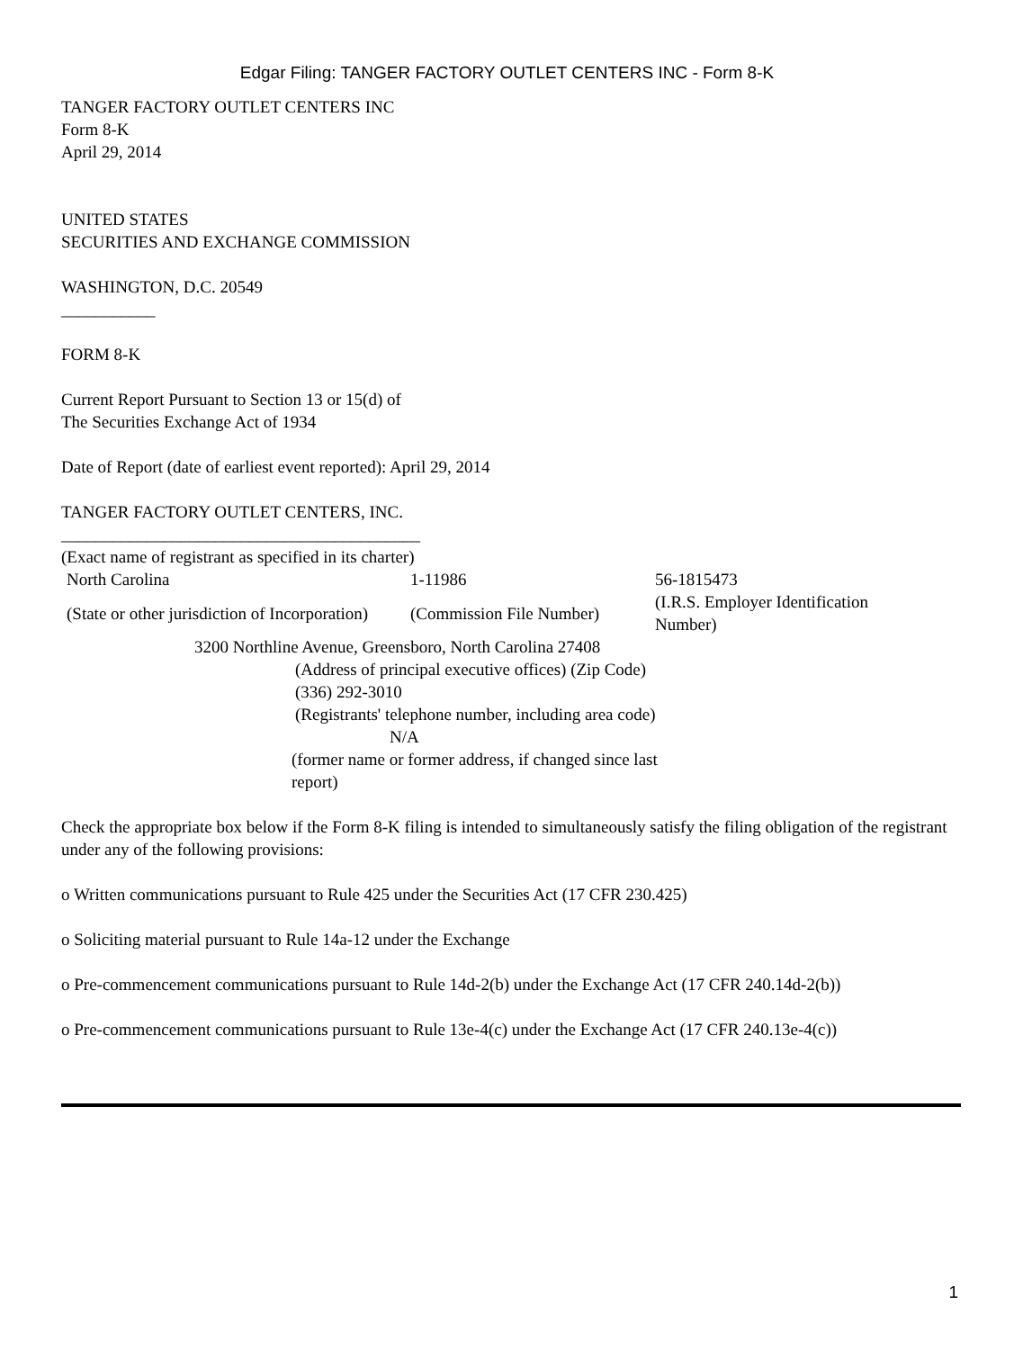Edgar Filing: TANGER FACTORY OUTLET CENTERS INC - Form 8-K
TANGER FACTORY OUTLET CENTERS INC
Form 8-K
April 29, 2014
UNITED STATES
SECURITIES AND EXCHANGE COMMISSION
WASHINGTON, D.C. 20549
___________
FORM 8-K
Current Report Pursuant to Section 13 or 15(d) of
The Securities Exchange Act of 1934
Date of Report (date of earliest event reported): April 29, 2014
TANGER FACTORY OUTLET CENTERS, INC.
__________________________________________
(Exact name of registrant as specified in its charter)
| North Carolina | 1-11986 | 56-1815473 |
| (State or other jurisdiction of Incorporation) | (Commission File Number) | (I.R.S. Employer Identification Number) |
3200 Northline Avenue, Greensboro, North Carolina 27408
(Address of principal executive offices) (Zip Code)
(336) 292-3010
(Registrants' telephone number, including area code)
N/A
(former name or former address, if changed since last report)
Check the appropriate box below if the Form 8-K filing is intended to simultaneously satisfy the filing obligation of the registrant under any of the following provisions:
o Written communications pursuant to Rule 425 under the Securities Act (17 CFR 230.425)
o Soliciting material pursuant to Rule 14a-12 under the Exchange
o Pre-commencement communications pursuant to Rule 14d-2(b) under the Exchange Act (17 CFR 240.14d-2(b))
o Pre-commencement communications pursuant to Rule 13e-4(c) under the Exchange Act (17 CFR 240.13e-4(c))
1